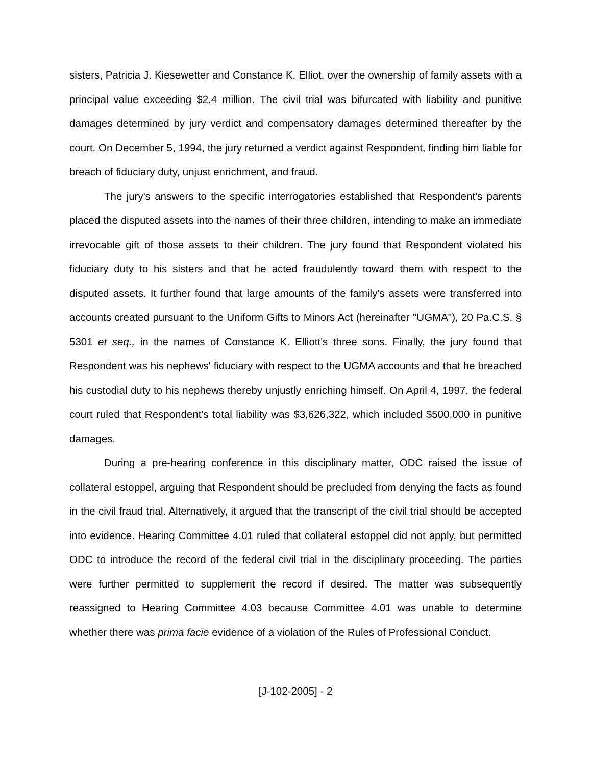sisters, Patricia J. Kiesewetter and Constance K. Elliot, over the ownership of family assets with a principal value exceeding $2.4 million. The civil trial was bifurcated with liability and punitive damages determined by jury verdict and compensatory damages determined thereafter by the court. On December 5, 1994, the jury returned a verdict against Respondent, finding him liable for breach of fiduciary duty, unjust enrichment, and fraud.
The jury's answers to the specific interrogatories established that Respondent's parents placed the disputed assets into the names of their three children, intending to make an immediate irrevocable gift of those assets to their children. The jury found that Respondent violated his fiduciary duty to his sisters and that he acted fraudulently toward them with respect to the disputed assets. It further found that large amounts of the family's assets were transferred into accounts created pursuant to the Uniform Gifts to Minors Act (hereinafter "UGMA"), 20 Pa.C.S. § 5301 et seq., in the names of Constance K. Elliott's three sons. Finally, the jury found that Respondent was his nephews' fiduciary with respect to the UGMA accounts and that he breached his custodial duty to his nephews thereby unjustly enriching himself. On April 4, 1997, the federal court ruled that Respondent's total liability was $3,626,322, which included $500,000 in punitive damages.
During a pre-hearing conference in this disciplinary matter, ODC raised the issue of collateral estoppel, arguing that Respondent should be precluded from denying the facts as found in the civil fraud trial. Alternatively, it argued that the transcript of the civil trial should be accepted into evidence. Hearing Committee 4.01 ruled that collateral estoppel did not apply, but permitted ODC to introduce the record of the federal civil trial in the disciplinary proceeding. The parties were further permitted to supplement the record if desired. The matter was subsequently reassigned to Hearing Committee 4.03 because Committee 4.01 was unable to determine whether there was prima facie evidence of a violation of the Rules of Professional Conduct.
[J-102-2005] - 2